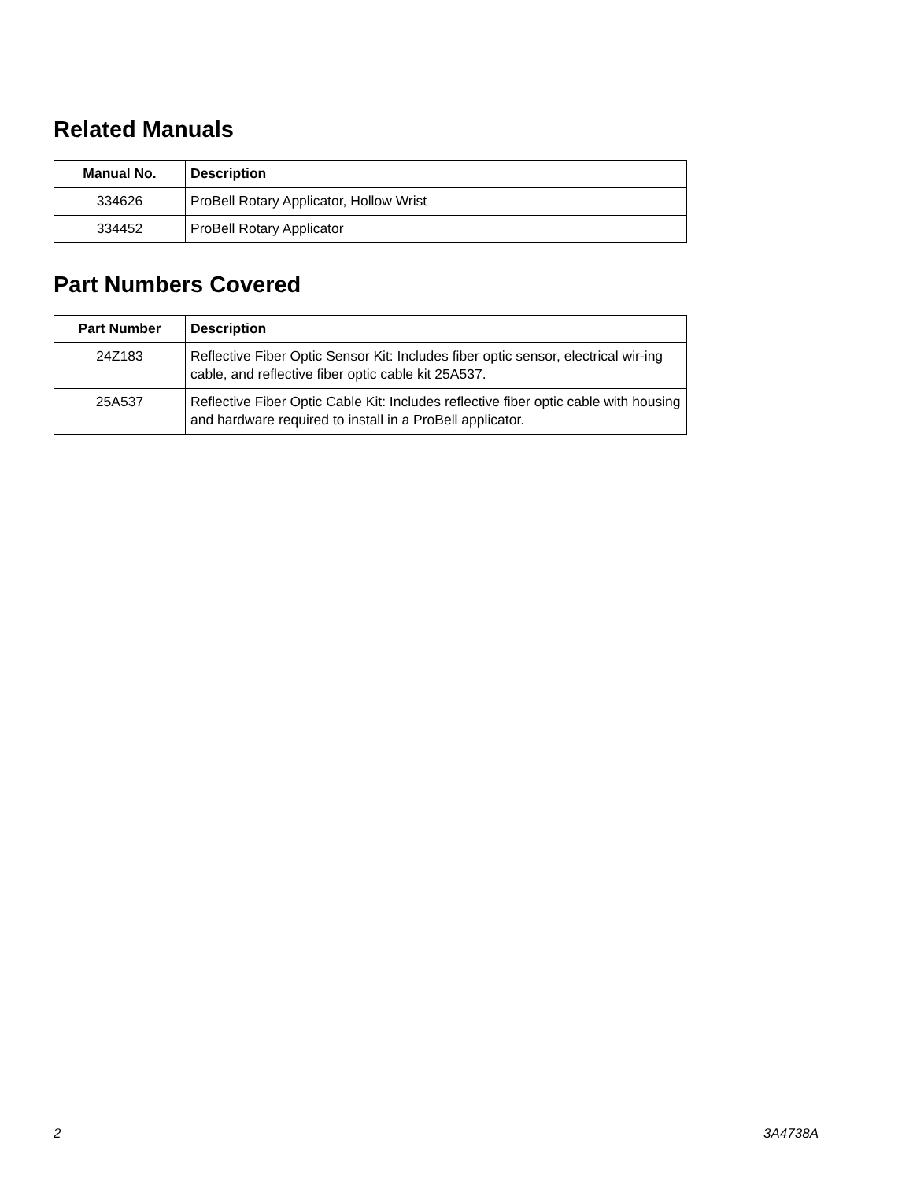Related Manuals
| Manual No. | Description |
| --- | --- |
| 334626 | ProBell Rotary Applicator, Hollow Wrist |
| 334452 | ProBell Rotary Applicator |
Part Numbers Covered
| Part Number | Description |
| --- | --- |
| 24Z183 | Reflective Fiber Optic Sensor Kit: Includes fiber optic sensor, electrical wir-ing cable, and reflective fiber optic cable kit 25A537. |
| 25A537 | Reflective Fiber Optic Cable Kit: Includes reflective fiber optic cable with housing and hardware required to install in a ProBell applicator. |
2 3A4738A